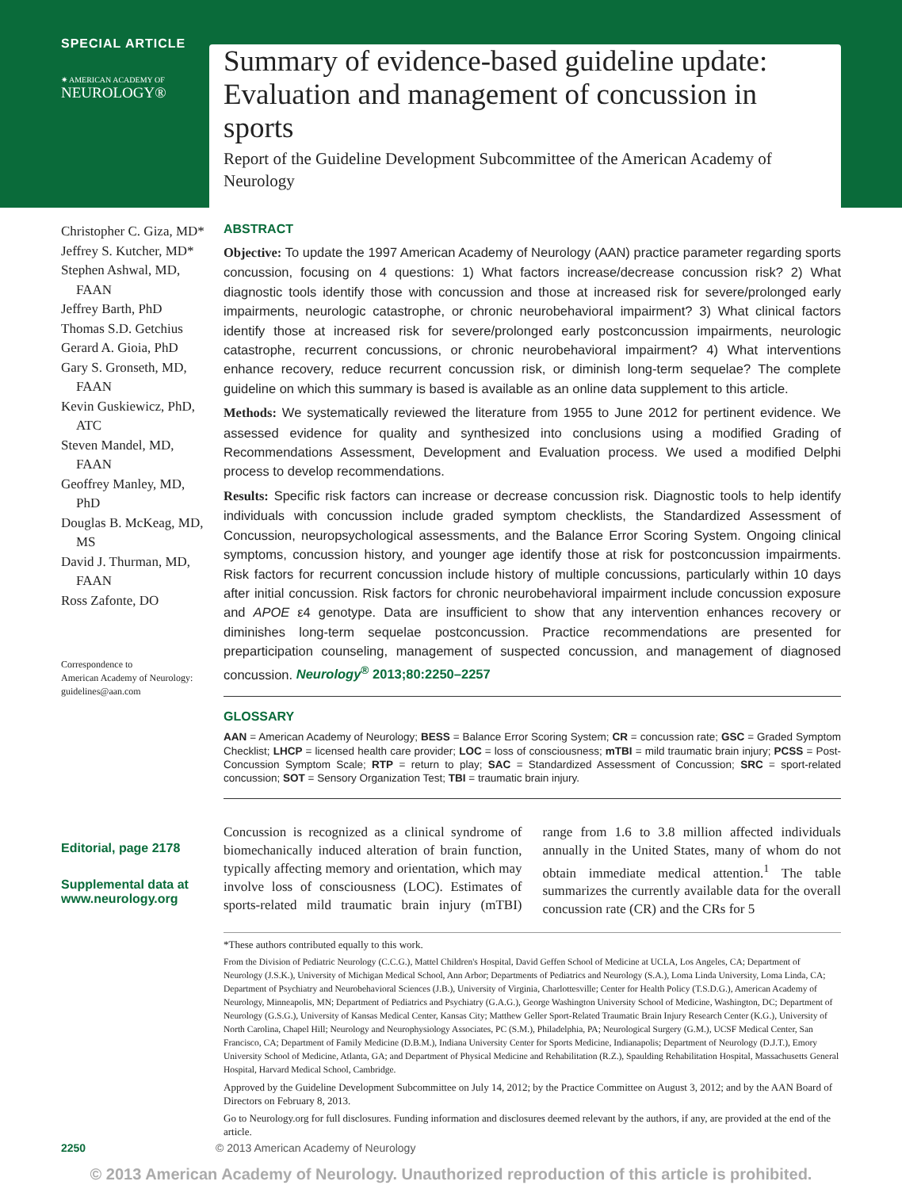SPECIAL ARTICLE
✷ AMERICAN ACADEMY OF
NEUROLOGY®
Summary of evidence-based guideline update: Evaluation and management of concussion in sports
Report of the Guideline Development Subcommittee of the American Academy of Neurology
Christopher C. Giza, MD*
Jeffrey S. Kutcher, MD*
Stephen Ashwal, MD, FAAN
Jeffrey Barth, PhD
Thomas S.D. Getchius
Gerard A. Gioia, PhD
Gary S. Gronseth, MD, FAAN
Kevin Guskiewicz, PhD, ATC
Steven Mandel, MD, FAAN
Geoffrey Manley, MD, PhD
Douglas B. McKeag, MD, MS
David J. Thurman, MD, FAAN
Ross Zafonte, DO
Correspondence to
American Academy of Neurology:
guidelines@aan.com
Editorial, page 2178
Supplemental data at
www.neurology.org
ABSTRACT
Objective: To update the 1997 American Academy of Neurology (AAN) practice parameter regarding sports concussion, focusing on 4 questions: 1) What factors increase/decrease concussion risk? 2) What diagnostic tools identify those with concussion and those at increased risk for severe/prolonged early impairments, neurologic catastrophe, or chronic neurobehavioral impairment? 3) What clinical factors identify those at increased risk for severe/prolonged early postconcussion impairments, neurologic catastrophe, recurrent concussions, or chronic neurobehavioral impairment? 4) What interventions enhance recovery, reduce recurrent concussion risk, or diminish long-term sequelae? The complete guideline on which this summary is based is available as an online data supplement to this article.
Methods: We systematically reviewed the literature from 1955 to June 2012 for pertinent evidence. We assessed evidence for quality and synthesized into conclusions using a modified Grading of Recommendations Assessment, Development and Evaluation process. We used a modified Delphi process to develop recommendations.
Results: Specific risk factors can increase or decrease concussion risk. Diagnostic tools to help identify individuals with concussion include graded symptom checklists, the Standardized Assessment of Concussion, neuropsychological assessments, and the Balance Error Scoring System. Ongoing clinical symptoms, concussion history, and younger age identify those at risk for postconcussion impairments. Risk factors for recurrent concussion include history of multiple concussions, particularly within 10 days after initial concussion. Risk factors for chronic neurobehavioral impairment include concussion exposure and APOE ε4 genotype. Data are insufficient to show that any intervention enhances recovery or diminishes long-term sequelae postconcussion. Practice recommendations are presented for preparticipation counseling, management of suspected concussion, and management of diagnosed concussion. Neurology<sup>®</sup> 2013;80:2250–2257
GLOSSARY
AAN = American Academy of Neurology; BESS = Balance Error Scoring System; CR = concussion rate; GSC = Graded Symptom Checklist; LHCP = licensed health care provider; LOC = loss of consciousness; mTBI = mild traumatic brain injury; PCSS = Post-Concussion Symptom Scale; RTP = return to play; SAC = Standardized Assessment of Concussion; SRC = sport-related concussion; SOT = Sensory Organization Test; TBI = traumatic brain injury.
Concussion is recognized as a clinical syndrome of biomechanically induced alteration of brain function, typically affecting memory and orientation, which may involve loss of consciousness (LOC). Estimates of sports-related mild traumatic brain injury (mTBI) range from 1.6 to 3.8 million affected individuals annually in the United States, many of whom do not obtain immediate medical attention.<sup>1</sup> The table summarizes the currently available data for the overall concussion rate (CR) and the CRs for 5
*These authors contributed equally to this work.
From the Division of Pediatric Neurology (C.C.G.), Mattel Children's Hospital, David Geffen School of Medicine at UCLA, Los Angeles, CA; Department of Neurology (J.S.K.), University of Michigan Medical School, Ann Arbor; Departments of Pediatrics and Neurology (S.A.), Loma Linda University, Loma Linda, CA; Department of Psychiatry and Neurobehavioral Sciences (J.B.), University of Virginia, Charlottesville; Center for Health Policy (T.S.D.G.), American Academy of Neurology, Minneapolis, MN; Department of Pediatrics and Psychiatry (G.A.G.), George Washington University School of Medicine, Washington, DC; Department of Neurology (G.S.G.), University of Kansas Medical Center, Kansas City; Matthew Geller Sport-Related Traumatic Brain Injury Research Center (K.G.), University of North Carolina, Chapel Hill; Neurology and Neurophysiology Associates, PC (S.M.), Philadelphia, PA; Neurological Surgery (G.M.), UCSF Medical Center, San Francisco, CA; Department of Family Medicine (D.B.M.), Indiana University Center for Sports Medicine, Indianapolis; Department of Neurology (D.J.T.), Emory University School of Medicine, Atlanta, GA; and Department of Physical Medicine and Rehabilitation (R.Z.), Spaulding Rehabilitation Hospital, Massachusetts General Hospital, Harvard Medical School, Cambridge.
Approved by the Guideline Development Subcommittee on July 14, 2012; by the Practice Committee on August 3, 2012; and by the AAN Board of Directors on February 8, 2013.
Go to Neurology.org for full disclosures. Funding information and disclosures deemed relevant by the authors, if any, are provided at the end of the article.
2250 © 2013 American Academy of Neurology
© 2013 American Academy of Neurology. Unauthorized reproduction of this article is prohibited.